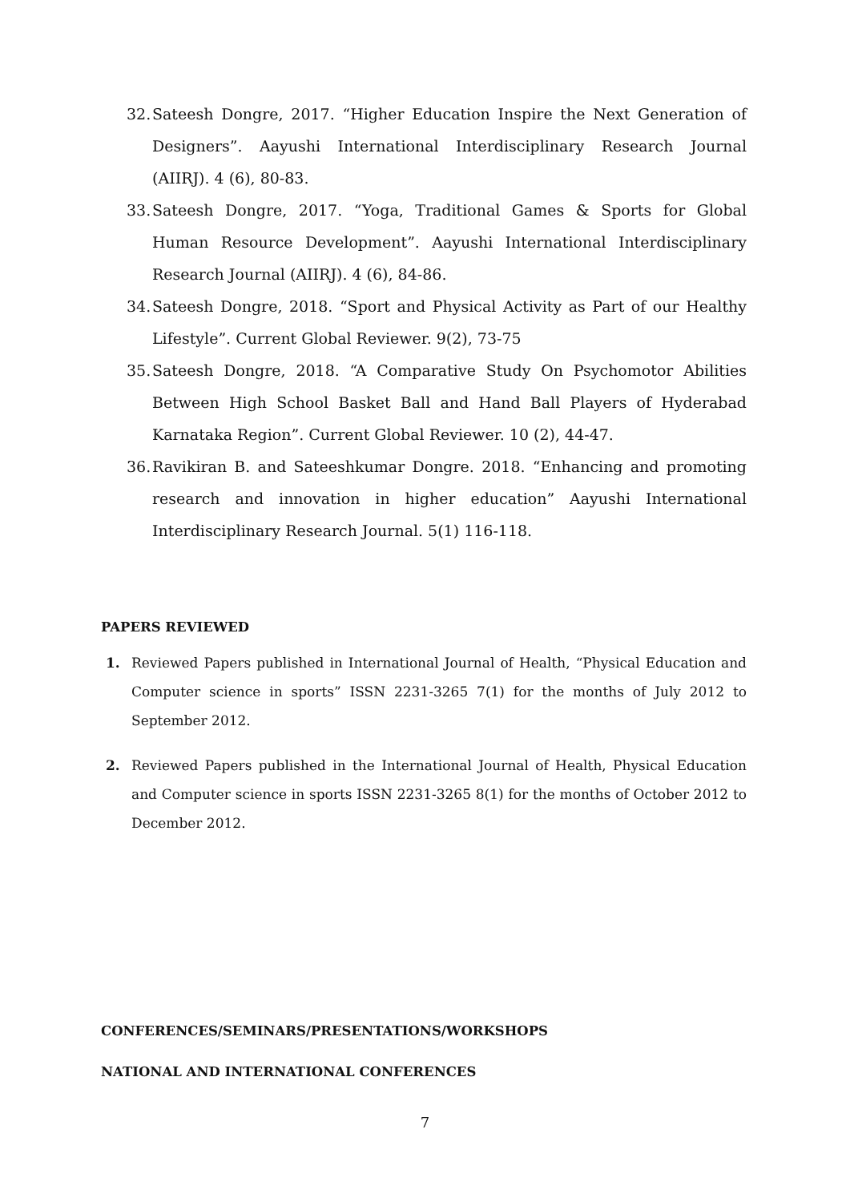32. Sateesh Dongre, 2017. “Higher Education Inspire the Next Generation of Designers”. Aayushi International Interdisciplinary Research Journal (AIIRJ). 4 (6), 80-83.
33. Sateesh Dongre, 2017. “Yoga, Traditional Games & Sports for Global Human Resource Development”. Aayushi International Interdisciplinary Research Journal (AIIRJ). 4 (6), 84-86.
34. Sateesh Dongre, 2018. “Sport and Physical Activity as Part of our Healthy Lifestyle”. Current Global Reviewer. 9(2), 73-75
35. Sateesh Dongre, 2018. “A Comparative Study On Psychomotor Abilities Between High School Basket Ball and Hand Ball Players of Hyderabad Karnataka Region”. Current Global Reviewer. 10 (2), 44-47.
36. Ravikiran B. and Sateeshkumar Dongre. 2018. “Enhancing and promoting research and innovation in higher education” Aayushi International Interdisciplinary Research Journal. 5(1) 116-118.
PAPERS REVIEWED
1. Reviewed Papers published in International Journal of Health, “Physical Education and Computer science in sports” ISSN 2231-3265 7(1) for the months of July 2012 to September 2012.
2. Reviewed Papers published in the International Journal of Health, Physical Education and Computer science in sports ISSN 2231-3265 8(1) for the months of October 2012 to December 2012.
CONFERENCES/SEMINARS/PRESENTATIONS/WORKSHOPS
NATIONAL AND INTERNATIONAL CONFERENCES
7